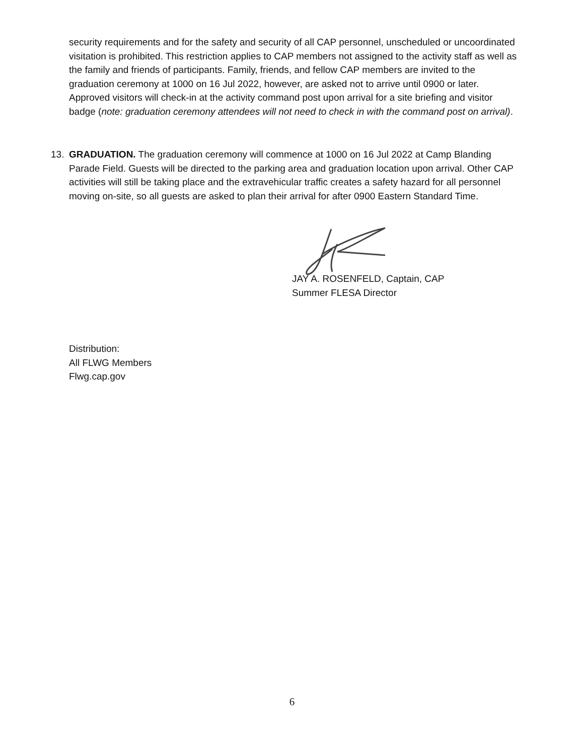security requirements and for the safety and security of all CAP personnel, unscheduled or uncoordinated visitation is prohibited. This restriction applies to CAP members not assigned to the activity staff as well as the family and friends of participants. Family, friends, and fellow CAP members are invited to the graduation ceremony at 1000 on 16 Jul 2022, however, are asked not to arrive until 0900 or later. Approved visitors will check-in at the activity command post upon arrival for a site briefing and visitor badge (note: graduation ceremony attendees will not need to check in with the command post on arrival).
13. GRADUATION. The graduation ceremony will commence at 1000 on 16 Jul 2022 at Camp Blanding Parade Field. Guests will be directed to the parking area and graduation location upon arrival. Other CAP activities will still be taking place and the extravehicular traffic creates a safety hazard for all personnel moving on-site, so all guests are asked to plan their arrival for after 0900 Eastern Standard Time.
JAY A. ROSENFELD, Captain, CAP
Summer FLESA Director
Distribution:
All FLWG Members
Flwg.cap.gov
6